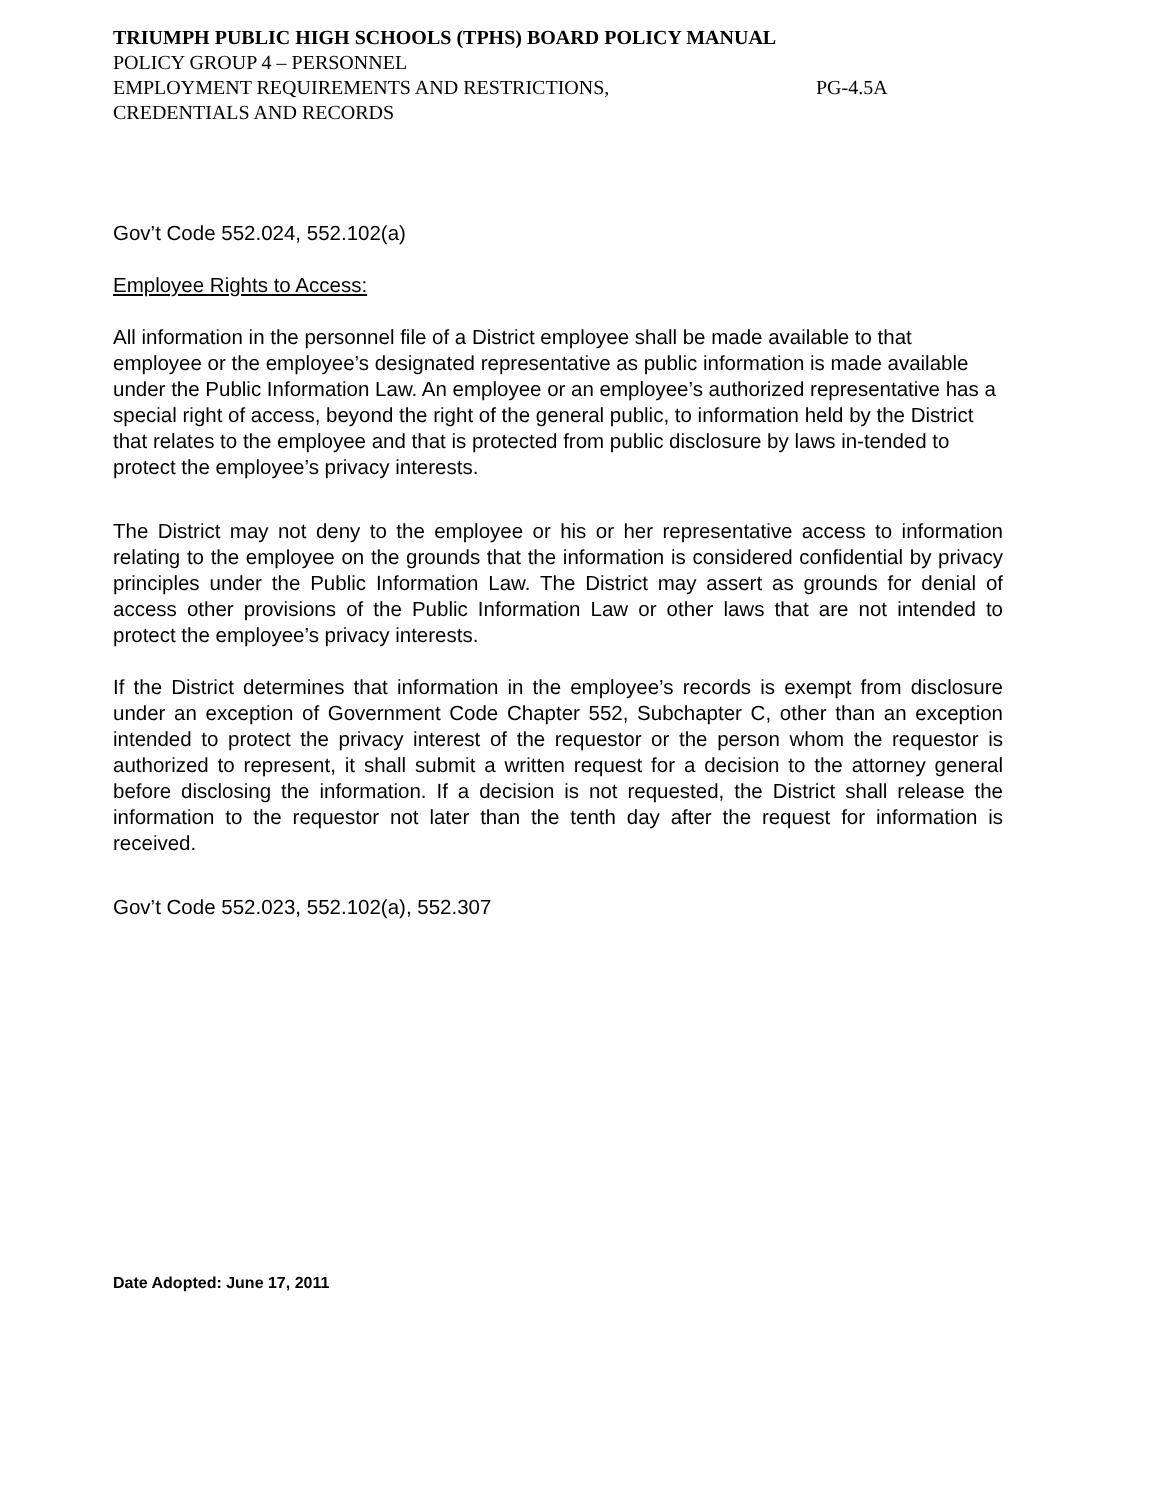TRIUMPH PUBLIC HIGH SCHOOLS (TPHS) BOARD POLICY MANUAL
POLICY GROUP 4 – PERSONNEL
EMPLOYMENT REQUIREMENTS AND RESTRICTIONS, PG-4.5A
CREDENTIALS AND RECORDS
Gov’t Code 552.024, 552.102(a)
Employee Rights to Access:
All information in the personnel file of a District employee shall be made available to that employee or the employee’s designated representative as public information is made available under the Public Information Law. An employee or an employee’s authorized representative has a special right of access, beyond the right of the general public, to information held by the District that relates to the employee and that is protected from public disclosure by laws in-tended to protect the employee’s privacy interests.
The District may not deny to the employee or his or her representative access to information relating to the employee on the grounds that the information is considered confidential by privacy principles under the Public Information Law. The District may assert as grounds for denial of access other provisions of the Public Information Law or other laws that are not intended to protect the employee’s privacy interests.
If the District determines that information in the employee’s records is exempt from disclosure under an exception of Government Code Chapter 552, Subchapter C, other than an exception intended to protect the privacy interest of the requestor or the person whom the requestor is authorized to represent, it shall submit a written request for a decision to the attorney general before disclosing the information. If a decision is not requested, the District shall release the information to the requestor not later than the tenth day after the request for information is received.
Gov’t Code 552.023, 552.102(a), 552.307
Date Adopted: June 17, 2011